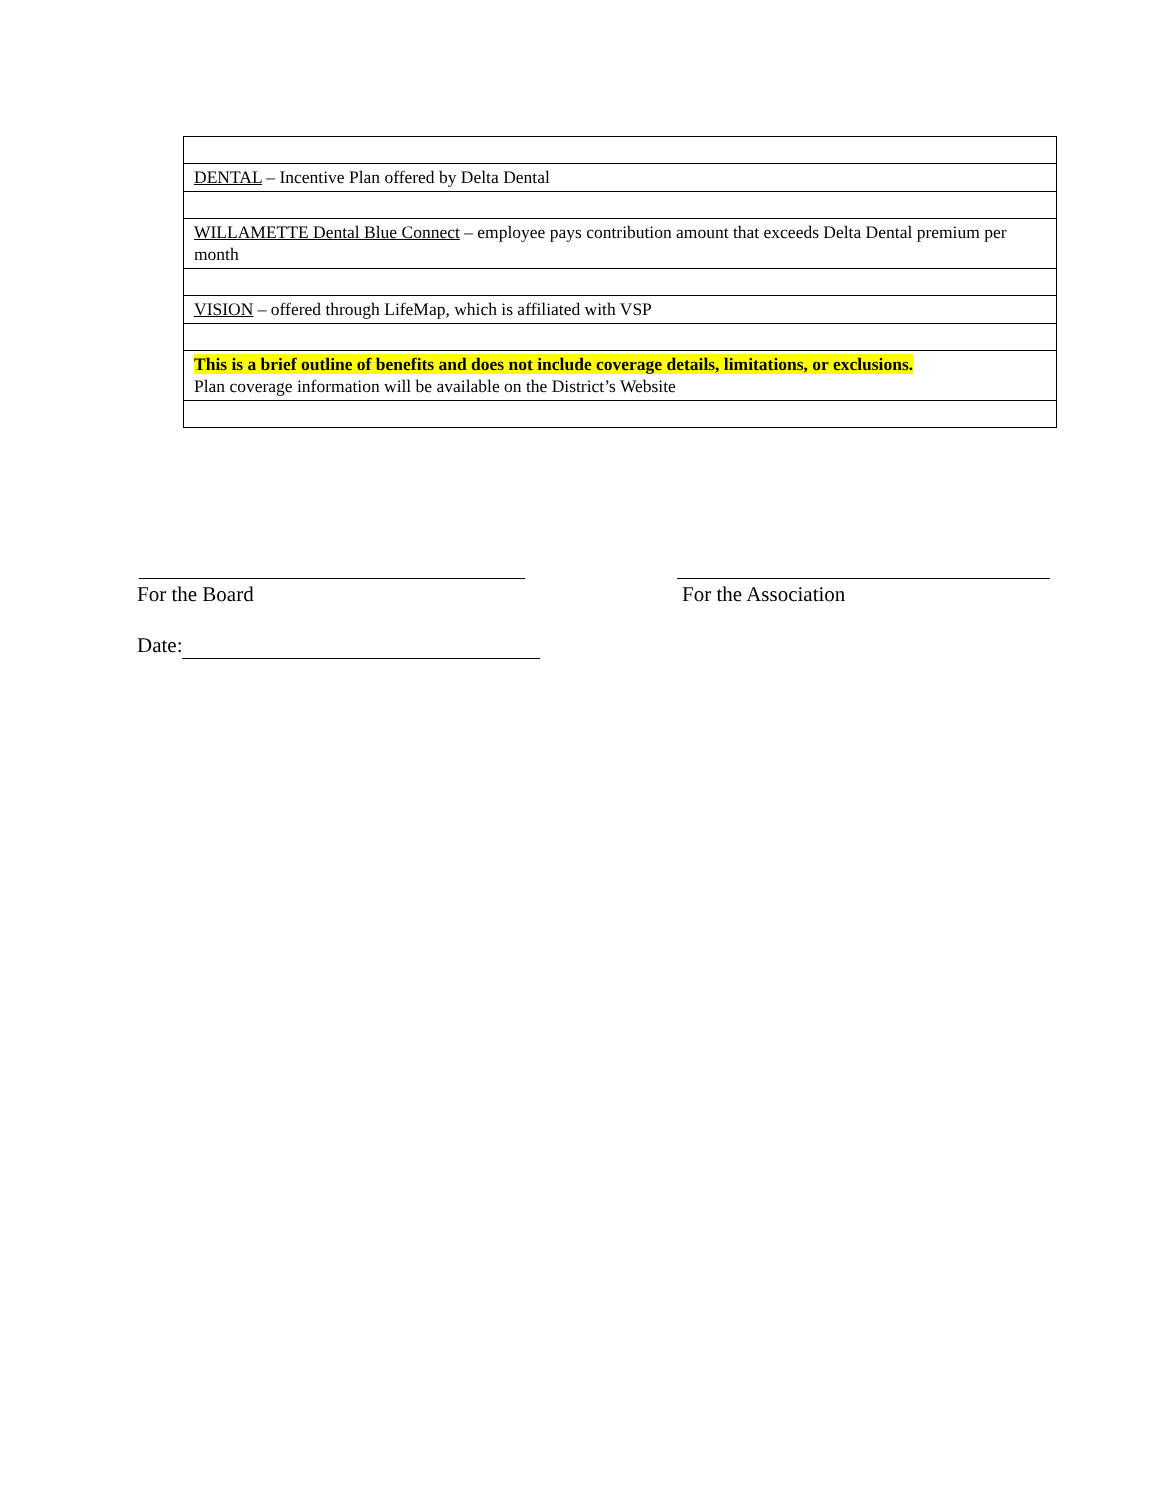| DENTAL – Incentive Plan offered by Delta Dental |
| WILLAMETTE Dental Blue Connect – employee pays contribution amount that exceeds Delta Dental premium per month |
| VISION – offered through LifeMap, which is affiliated with VSP |
| This is a brief outline of benefits and does not include coverage details, limitations, or exclusions. Plan coverage information will be available on the District’s Website |
For the Board For the Association
Date: